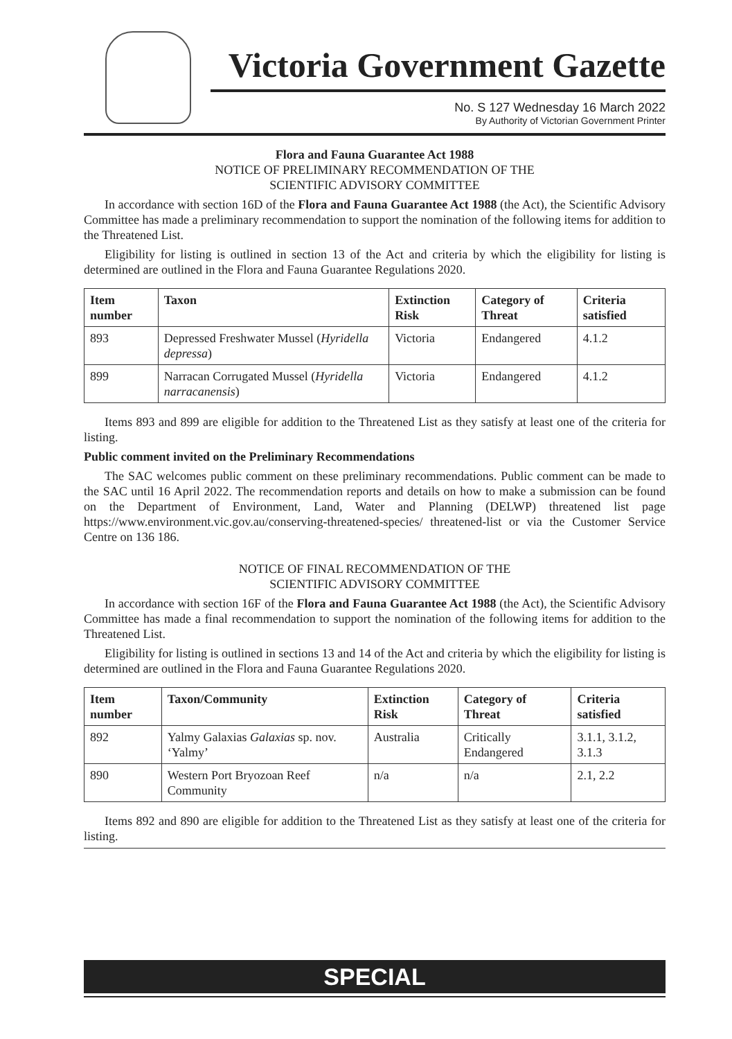Victoria Government Gazette
No. S 127 Wednesday 16 March 2022
By Authority of Victorian Government Printer
Flora and Fauna Guarantee Act 1988
NOTICE OF PRELIMINARY RECOMMENDATION OF THE
SCIENTIFIC ADVISORY COMMITTEE
In accordance with section 16D of the Flora and Fauna Guarantee Act 1988 (the Act), the Scientific Advisory Committee has made a preliminary recommendation to support the nomination of the following items for addition to the Threatened List.
Eligibility for listing is outlined in section 13 of the Act and criteria by which the eligibility for listing is determined are outlined in the Flora and Fauna Guarantee Regulations 2020.
| Item number | Taxon | Extinction Risk | Category of Threat | Criteria satisfied |
| --- | --- | --- | --- | --- |
| 893 | Depressed Freshwater Mussel ( Hyridella depressa ) | Victoria | Endangered | 4.1.2 |
| 899 | Narracan Corrugated Mussel ( Hyridella narracanensis ) | Victoria | Endangered | 4.1.2 |
Items 893 and 899 are eligible for addition to the Threatened List as they satisfy at least one of the criteria for listing.
Public comment invited on the Preliminary Recommendations
The SAC welcomes public comment on these preliminary recommendations. Public comment can be made to the SAC until 16 April 2022. The recommendation reports and details on how to make a submission can be found on the Department of Environment, Land, Water and Planning (DELWP) threatened list page https://www.environment.vic.gov.au/conserving-threatened-species/ threatened-list or via the Customer Service Centre on 136 186.
NOTICE OF FINAL RECOMMENDATION OF THE
SCIENTIFIC ADVISORY COMMITTEE
In accordance with section 16F of the Flora and Fauna Guarantee Act 1988 (the Act), the Scientific Advisory Committee has made a final recommendation to support the nomination of the following items for addition to the Threatened List.
Eligibility for listing is outlined in sections 13 and 14 of the Act and criteria by which the eligibility for listing is determined are outlined in the Flora and Fauna Guarantee Regulations 2020.
| Item number | Taxon/Community | Extinction Risk | Category of Threat | Criteria satisfied |
| --- | --- | --- | --- | --- |
| 892 | Yalmy Galaxias Galaxias sp. nov. ‘Yalmy’ | Australia | Critically Endangered | 3.1.1, 3.1.2, 3.1.3 |
| 890 | Western Port Bryozoan Reef Community | n/a | n/a | 2.1, 2.2 |
Items 892 and 890 are eligible for addition to the Threatened List as they satisfy at least one of the criteria for listing.
SPECIAL